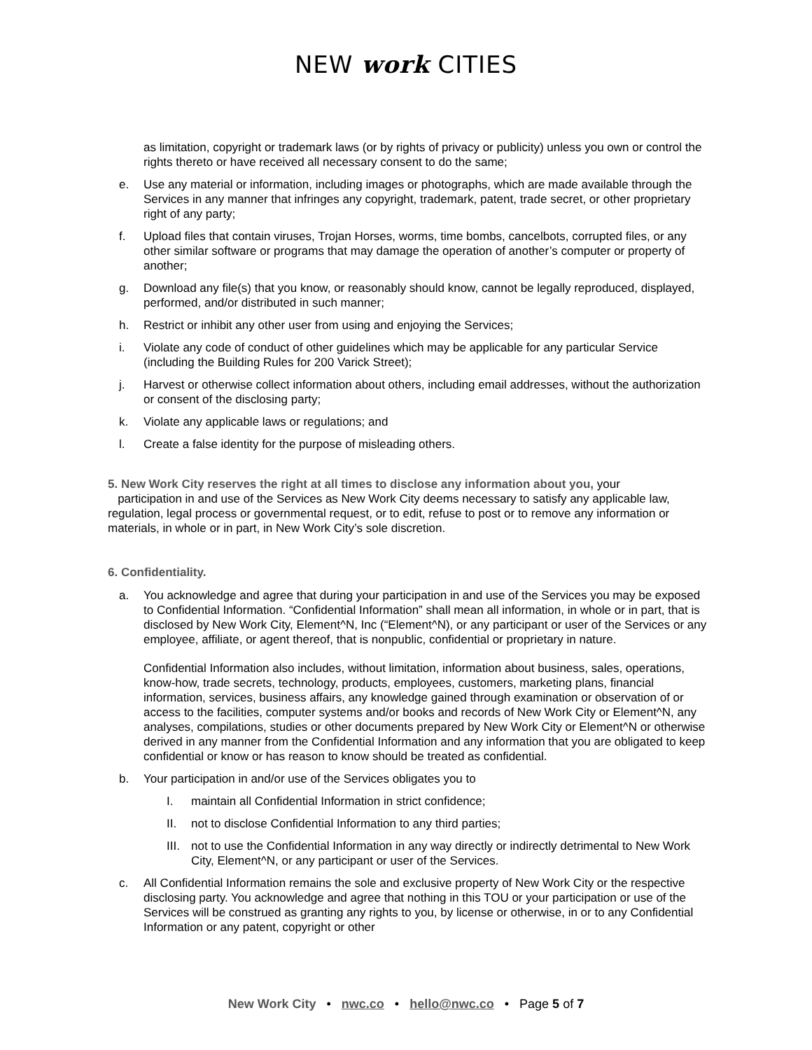NEW work CITIES
as limitation, copyright or trademark laws (or by rights of privacy or publicity) unless you own or control the rights thereto or have received all necessary consent to do the same;
e. Use any material or information, including images or photographs, which are made available through the Services in any manner that infringes any copyright, trademark, patent, trade secret, or other proprietary right of any party;
f. Upload files that contain viruses, Trojan Horses, worms, time bombs, cancelbots, corrupted files, or any other similar software or programs that may damage the operation of another’s computer or property of another;
g. Download any file(s) that you know, or reasonably should know, cannot be legally reproduced, displayed, performed, and/or distributed in such manner;
h. Restrict or inhibit any other user from using and enjoying the Services;
i. Violate any code of conduct of other guidelines which may be applicable for any particular Service (including the Building Rules for 200 Varick Street);
j. Harvest or otherwise collect information about others, including email addresses, without the authorization or consent of the disclosing party;
k. Violate any applicable laws or regulations; and
l. Create a false identity for the purpose of misleading others.
5. New Work City reserves the right at all times to disclose any information about you, your
participation in and use of the Services as New Work City deems necessary to satisfy any applicable law, regulation, legal process or governmental request, or to edit, refuse to post or to remove any information or materials, in whole or in part, in New Work City’s sole discretion.
6. Confidentiality.
a. You acknowledge and agree that during your participation in and use of the Services you may be exposed to Confidential Information. “Confidential Information” shall mean all information, in whole or in part, that is disclosed by New Work City, Element^N, Inc (“Element^N), or any participant or user of the Services or any employee, affiliate, or agent thereof, that is nonpublic, confidential or proprietary in nature.
Confidential Information also includes, without limitation, information about business, sales, operations, know-how, trade secrets, technology, products, employees, customers, marketing plans, financial information, services, business affairs, any knowledge gained through examination or observation of or access to the facilities, computer systems and/or books and records of New Work City or Element^N, any analyses, compilations, studies or other documents prepared by New Work City or Element^N or otherwise derived in any manner from the Confidential Information and any information that you are obligated to keep confidential or know or has reason to know should be treated as confidential.
b. Your participation in and/or use of the Services obligates you to
I. maintain all Confidential Information in strict confidence;
II. not to disclose Confidential Information to any third parties;
III.
not to use the Confidential Information in any way directly or indirectly detrimental to New Work City, Element^N, or any participant or user of the Services.
c. All Confidential Information remains the sole and exclusive property of New Work City or the respective disclosing party. You acknowledge and agree that nothing in this TOU or your participation or use of the Services will be construed as granting any rights to you, by license or otherwise, in or to any Confidential Information or any patent, copyright or other
New Work City • nwc.co • hello@nwc.co • Page 5 of 7